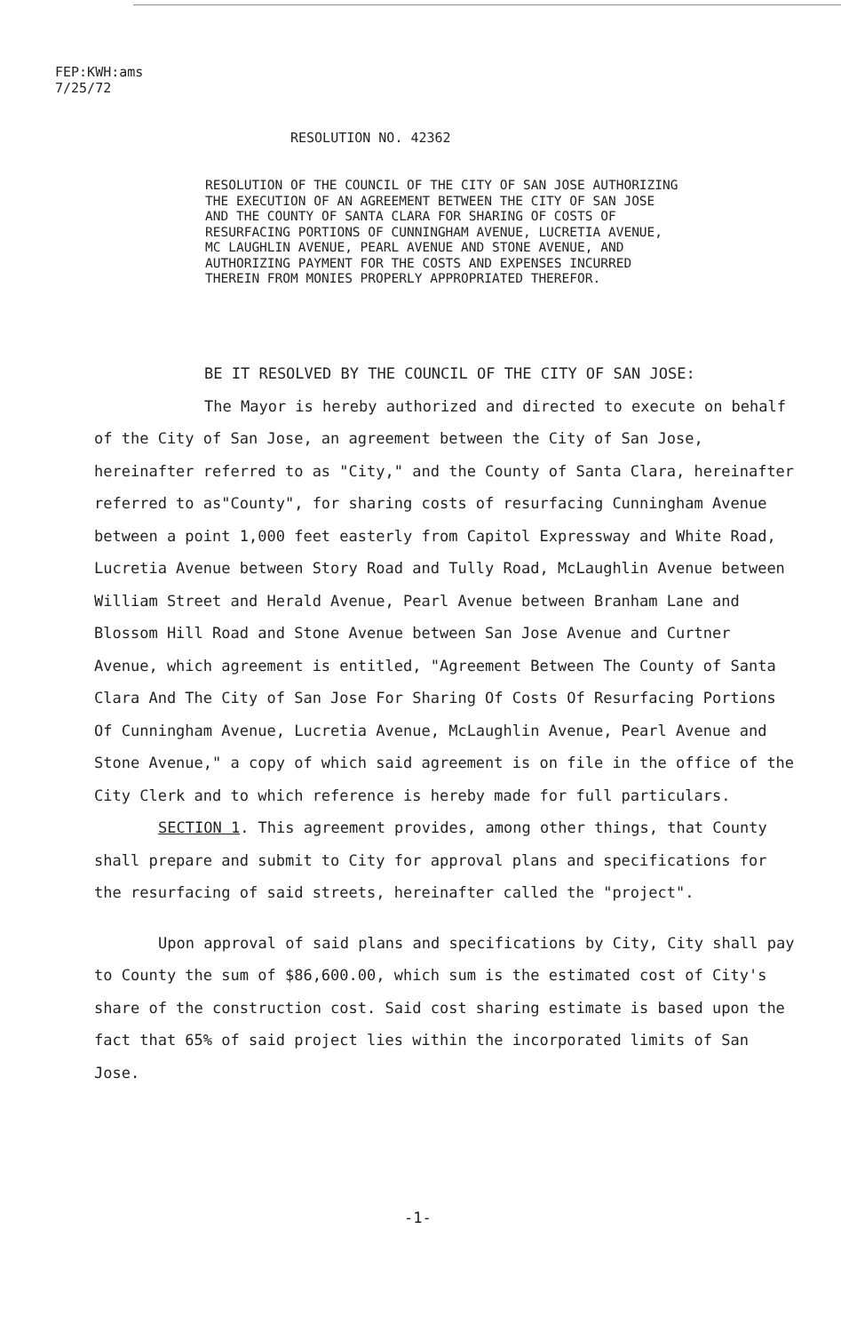FEP:KWH:ams
7/25/72
RESOLUTION NO. 42362
RESOLUTION OF THE COUNCIL OF THE CITY OF SAN JOSE AUTHORIZING THE EXECUTION OF AN AGREEMENT BETWEEN THE CITY OF SAN JOSE AND THE COUNTY OF SANTA CLARA FOR SHARING OF COSTS OF RESURFACING PORTIONS OF CUNNINGHAM AVENUE, LUCRETIA AVENUE, MC LAUGHLIN AVENUE, PEARL AVENUE AND STONE AVENUE, AND AUTHORIZING PAYMENT FOR THE COSTS AND EXPENSES INCURRED THEREIN FROM MONIES PROPERLY APPROPRIATED THEREFOR.
BE IT RESOLVED BY THE COUNCIL OF THE CITY OF SAN JOSE:
The Mayor is hereby authorized and directed to execute on behalf of the City of San Jose, an agreement between the City of San Jose, hereinafter referred to as "City," and the County of Santa Clara, hereinafter referred to as"County", for sharing costs of resurfacing Cunningham Avenue between a point 1,000 feet easterly from Capitol Expressway and White Road, Lucretia Avenue between Story Road and Tully Road, McLaughlin Avenue between William Street and Herald Avenue, Pearl Avenue between Branham Lane and Blossom Hill Road and Stone Avenue between San Jose Avenue and Curtner Avenue, which agreement is entitled, "Agreement Between The County of Santa Clara And The City of San Jose For Sharing Of Costs Of Resurfacing Portions Of Cunningham Avenue, Lucretia Avenue, McLaughlin Avenue, Pearl Avenue and Stone Avenue," a copy of which said agreement is on file in the office of the City Clerk and to which reference is hereby made for full particulars.
SECTION 1. This agreement provides, among other things, that County shall prepare and submit to City for approval plans and specifications for the resurfacing of said streets, hereinafter called the "project".
Upon approval of said plans and specifications by City, City shall pay to County the sum of $86,600.00, which sum is the estimated cost of City's share of the construction cost. Said cost sharing estimate is based upon the fact that 65% of said project lies within the incorporated limits of San Jose.
-1-